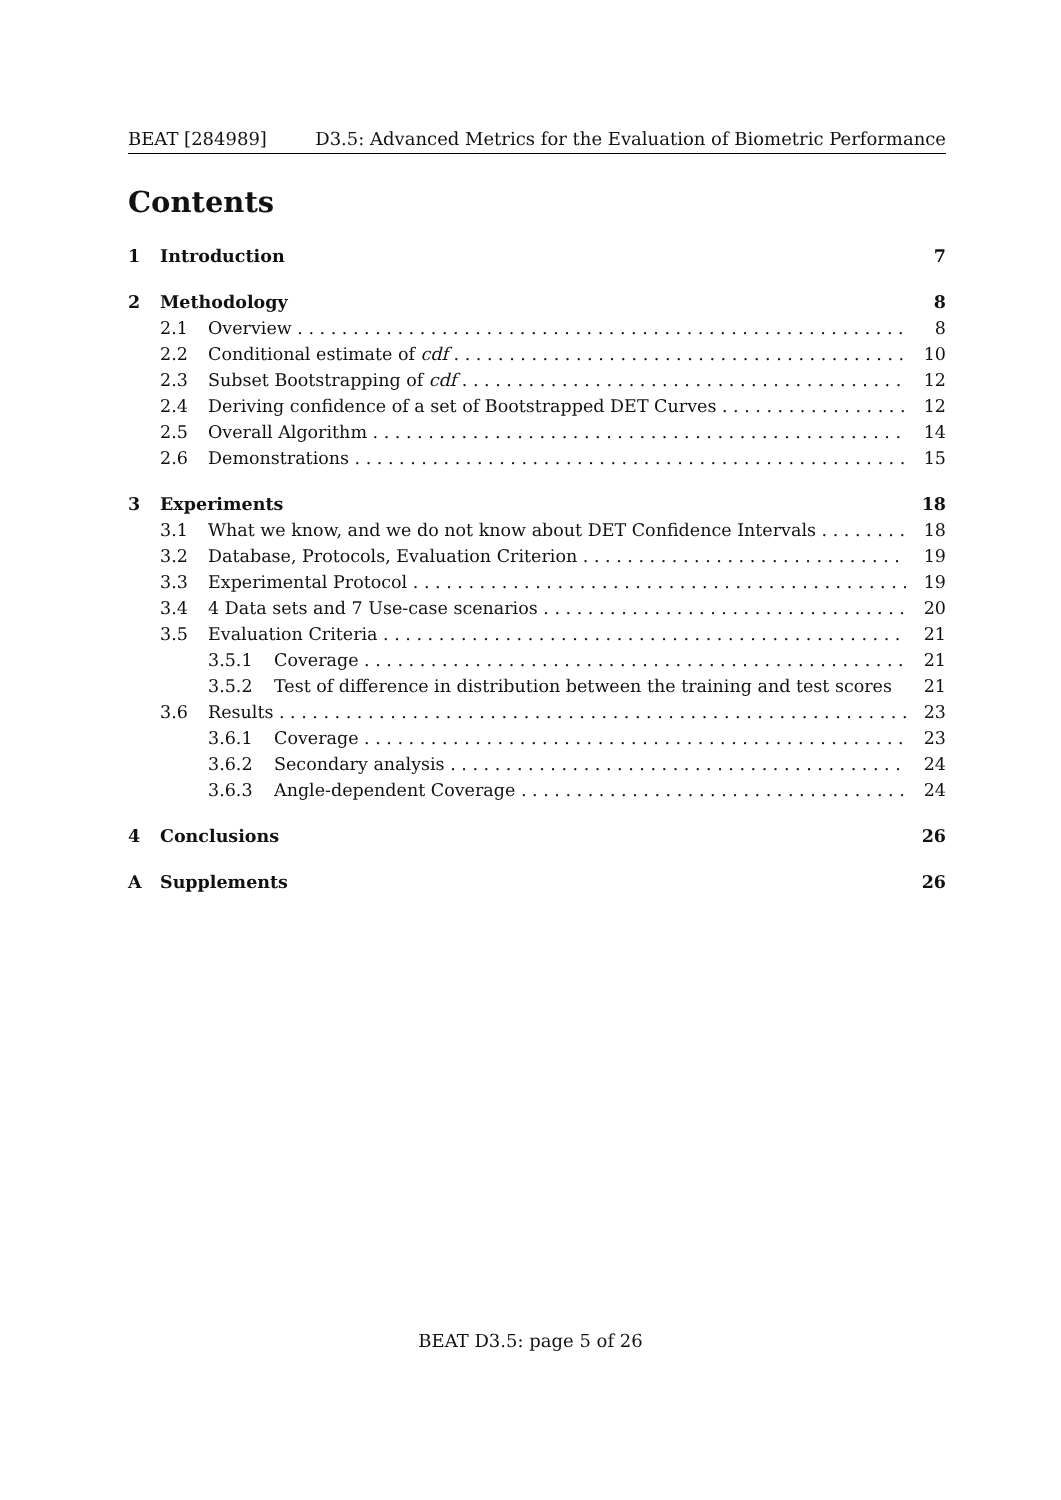BEAT [284989] D3.5: Advanced Metrics for the Evaluation of Biometric Performance
Contents
1 Introduction 7
2 Methodology 8
2.1 Overview 8
2.2 Conditional estimate of cdf 10
2.3 Subset Bootstrapping of cdf 12
2.4 Deriving confidence of a set of Bootstrapped DET Curves 12
2.5 Overall Algorithm 14
2.6 Demonstrations 15
3 Experiments 18
3.1 What we know, and we do not know about DET Confidence Intervals 18
3.2 Database, Protocols, Evaluation Criterion 19
3.3 Experimental Protocol 19
3.4 4 Data sets and 7 Use-case scenarios 20
3.5 Evaluation Criteria 21
3.5.1 Coverage 21
3.5.2 Test of difference in distribution between the training and test scores 21
3.6 Results 23
3.6.1 Coverage 23
3.6.2 Secondary analysis 24
3.6.3 Angle-dependent Coverage 24
4 Conclusions 26
A Supplements 26
BEAT D3.5: page 5 of 26